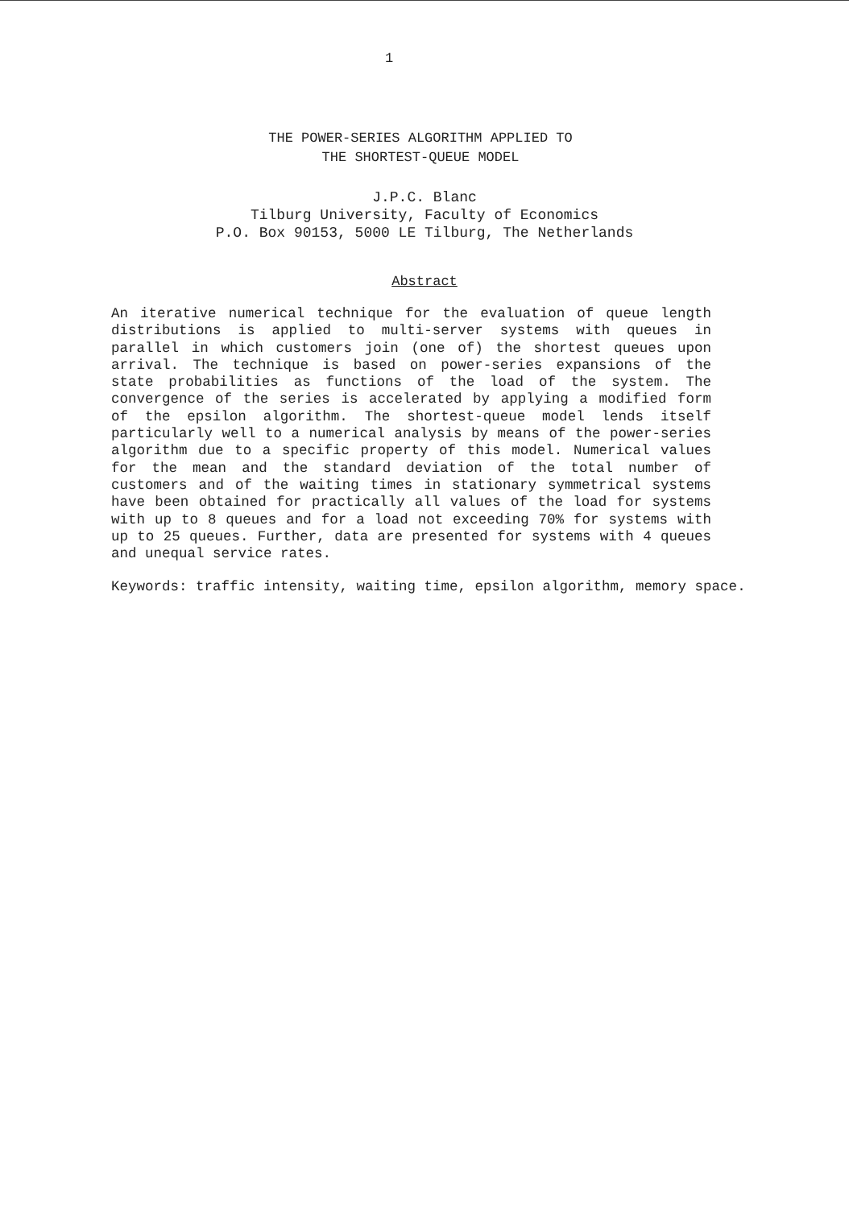1
THE POWER-SERIES ALGORITHM APPLIED TO
THE SHORTEST-QUEUE MODEL
J.P.C. Blanc
Tilburg University, Faculty of Economics
P.O. Box 90153, 5000 LE Tilburg, The Netherlands
Abstract
An iterative numerical technique for the evaluation of queue length distributions is applied to multi-server systems with queues in parallel in which customers join (one of) the shortest queues upon arrival. The technique is based on power-series expansions of the state probabilities as functions of the load of the system. The convergence of the series is accelerated by applying a modified form of the epsilon algorithm. The shortest-queue model lends itself particularly well to a numerical analysis by means of the power-series algorithm due to a specific property of this model. Numerical values for the mean and the standard deviation of the total number of customers and of the waiting times in stationary symmetrical systems have been obtained for practically all values of the load for systems with up to 8 queues and for a load not exceeding 70% for systems with up to 25 queues. Further, data are presented for systems with 4 queues and unequal service rates.
Keywords: traffic intensity, waiting time, epsilon algorithm, memory space.